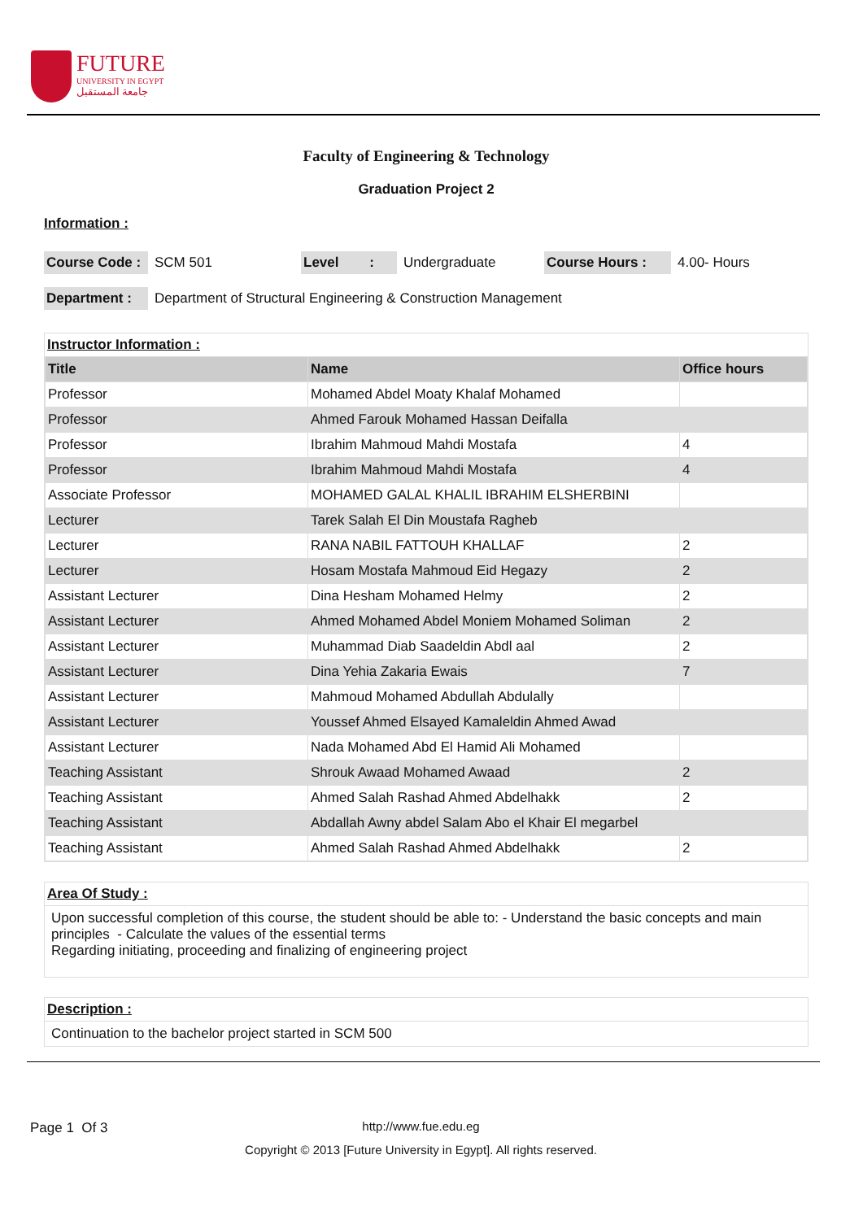FUTURE
UNIVERSITY IN EGYPT
جامعة المستقبل
Faculty of Engineering & Technology
Graduation Project 2
Information :
Course Code : SCM 501 Level : Undergraduate Course Hours : 4.00- Hours
Department : Department of Structural Engineering & Construction Management
Instructor Information :
| Title | Name | Office hours |
| --- | --- | --- |
| Professor | Mohamed Abdel Moaty Khalaf Mohamed | |
| Professor | Ahmed Farouk Mohamed Hassan Deifalla | |
| Professor | Ibrahim Mahmoud Mahdi Mostafa | 4 |
| Professor | Ibrahim Mahmoud Mahdi Mostafa | 4 |
| Associate Professor | MOHAMED GALAL KHALIL IBRAHIM ELSHERBINI | |
| Lecturer | Tarek Salah El Din Moustafa Ragheb | |
| Lecturer | RANA NABIL FATTOUH KHALLAF | 2 |
| Lecturer | Hosam Mostafa Mahmoud Eid Hegazy | 2 |
| Assistant Lecturer | Dina Hesham Mohamed Helmy | 2 |
| Assistant Lecturer | Ahmed Mohamed Abdel Moniem Mohamed Soliman | 2 |
| Assistant Lecturer | Muhammad Diab Saadeldin Abdl aal | 2 |
| Assistant Lecturer | Dina Yehia Zakaria Ewais | 7 |
| Assistant Lecturer | Mahmoud Mohamed Abdullah Abdulally | |
| Assistant Lecturer | Youssef Ahmed Elsayed Kamaleldin Ahmed Awad | |
| Assistant Lecturer | Nada Mohamed Abd El Hamid Ali Mohamed | |
| Teaching Assistant | Shrouk Awaad Mohamed Awaad | 2 |
| Teaching Assistant | Ahmed Salah Rashad Ahmed Abdelhakk | 2 |
| Teaching Assistant | Abdallah Awny abdel Salam Abo el Khair El megarbel | |
| Teaching Assistant | Ahmed Salah Rashad Ahmed Abdelhakk | 2 |
Area Of Study :
Upon successful completion of this course, the student should be able to: - Understand the basic concepts and main principles - Calculate the values of the essential terms
Regarding initiating, proceeding and finalizing of engineering project
Description :
Continuation to the bachelor project started in SCM 500
Page 1 Of 3
http://www.fue.edu.eg
Copyright © 2013 [Future University in Egypt]. All rights reserved.